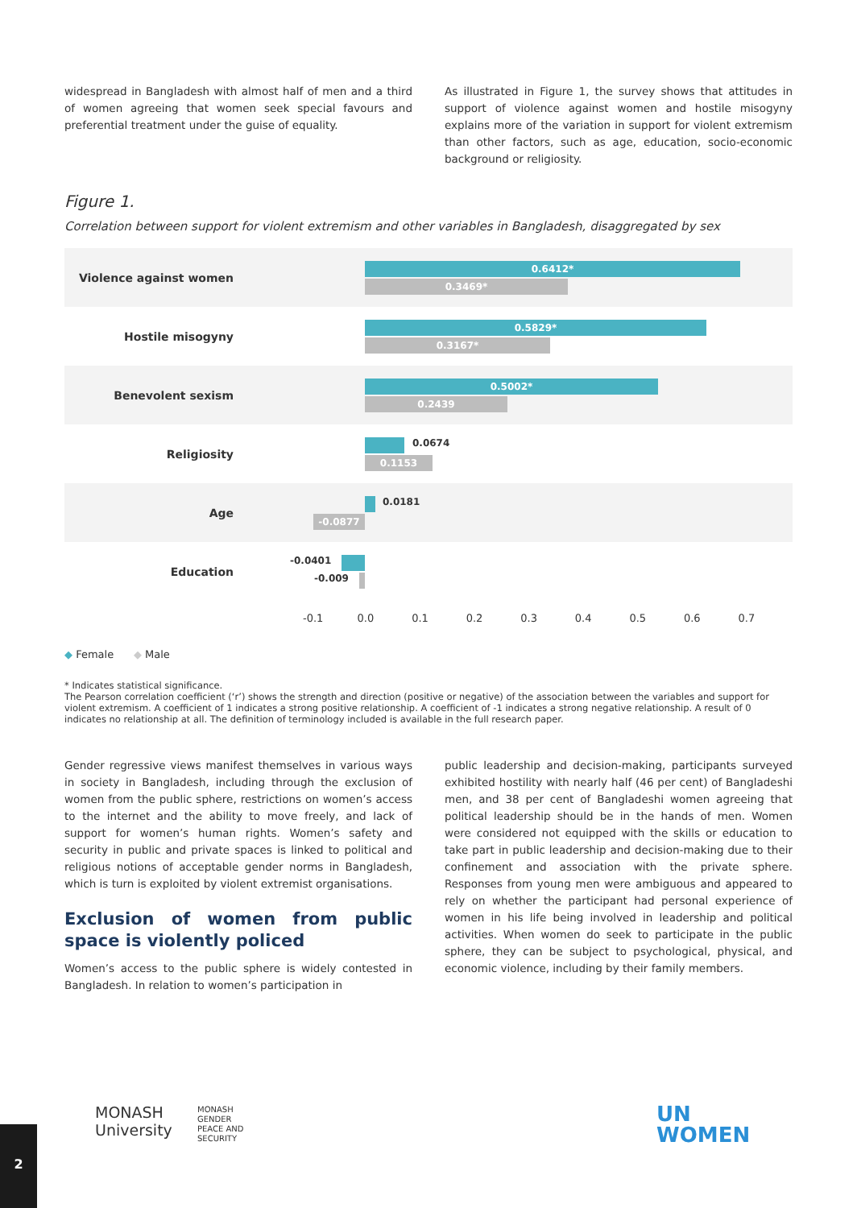widespread in Bangladesh with almost half of men and a third of women agreeing that women seek special favours and preferential treatment under the guise of equality.
As illustrated in Figure 1, the survey shows that attitudes in support of violence against women and hostile misogyny explains more of the variation in support for violent extremism than other factors, such as age, education, socio-economic background or religiosity.
Figure 1.
Correlation between support for violent extremism and other variables in Bangladesh, disaggregated by sex
Violence against women
0.6412*
0.3469*
Hostile misogyny
0.5829*
0.3167*
Benevolent sexism
0.5002*
0.2439
Religiosity
0.0674
0.1153
Age
0.0181
-0.0877
Education
-0.0401
-0.009
-0.1 0.0 0.1 0.2 0.3 0.4 0.5 0.6 0.7
◆ Female ◆ Male
* Indicates statistical significance.
The Pearson correlation coefficient (‘r’) shows the strength and direction (positive or negative) of the association between the variables and support for violent extremism. A coefficient of 1 indicates a strong positive relationship. A coefficient of -1 indicates a strong negative relationship. A result of 0 indicates no relationship at all. The definition of terminology included is available in the full research paper.
Gender regressive views manifest themselves in various ways in society in Bangladesh, including through the exclusion of women from the public sphere, restrictions on women’s access to the internet and the ability to move freely, and lack of support for women’s human rights. Women’s safety and security in public and private spaces is linked to political and religious notions of acceptable gender norms in Bangladesh, which is turn is exploited by violent extremist organisations.
Exclusion of women from public space is violently policed
Women’s access to the public sphere is widely contested in Bangladesh. In relation to women’s participation in
public leadership and decision-making, participants surveyed exhibited hostility with nearly half (46 per cent) of Bangladeshi men, and 38 per cent of Bangladeshi women agreeing that political leadership should be in the hands of men. Women were considered not equipped with the skills or education to take part in public leadership and decision-making due to their confinement and association with the private sphere. Responses from young men were ambiguous and appeared to rely on whether the participant had personal experience of women in his life being involved in leadership and political activities. When women do seek to participate in the public sphere, they can be subject to psychological, physical, and economic violence, including by their family members.
MONASH
University
MONASH
GENDER
PEACE AND
SECURITY
UN
WOMEN
2